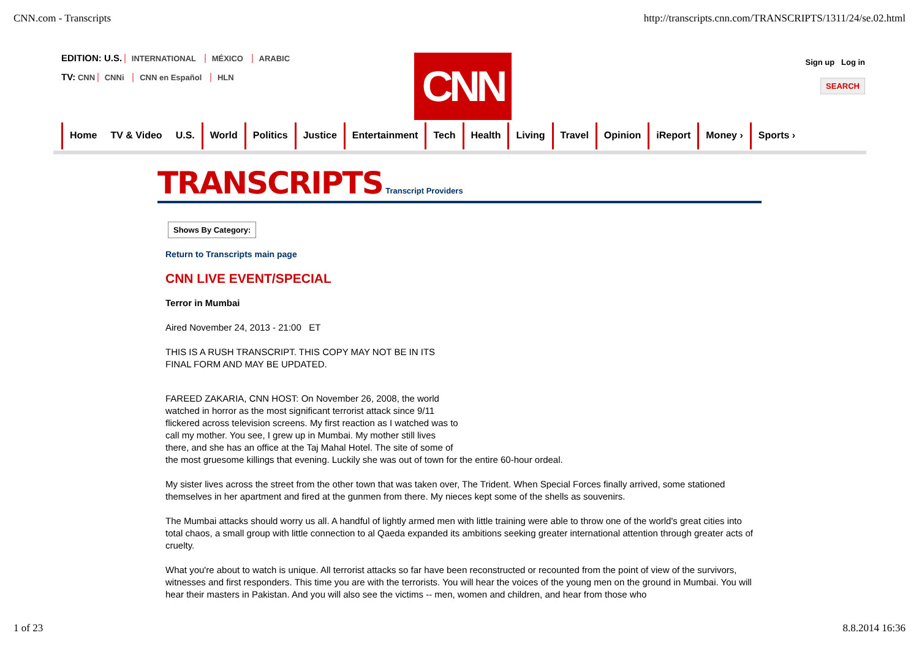CNN.com - Transcripts http://transcripts.cnn.com/TRANSCRIPTS/1311/24/se.02.html
EDITION: U.S. INTERNATIONAL MÉXICO ARABIC
TV: CNN CNNi CNN en Español HLN
CNN
Sign up Log in
SEARCH
Home TV & Video U.S. World Politics Justice Entertainment Tech Health Living Travel Opinion iReport Money › Sports ›
TRANSCRIPTS Transcript Providers
Shows By Category:
Return to Transcripts main page
CNN LIVE EVENT/SPECIAL
Terror in Mumbai
Aired November 24, 2013 - 21:00 ET
THIS IS A RUSH TRANSCRIPT. THIS COPY MAY NOT BE IN ITS
FINAL FORM AND MAY BE UPDATED.
FAREED ZAKARIA, CNN HOST: On November 26, 2008, the world
watched in horror as the most significant terrorist attack since 9/11
flickered across television screens. My first reaction as I watched was to
call my mother. You see, I grew up in Mumbai. My mother still lives
there, and she has an office at the Taj Mahal Hotel. The site of some of
the most gruesome killings that evening. Luckily she was out of town for the entire 60-hour ordeal.
My sister lives across the street from the other town that was taken over, The Trident. When Special Forces finally arrived, some stationed themselves in her apartment and fired at the gunmen from there. My nieces kept some of the shells as souvenirs.
The Mumbai attacks should worry us all. A handful of lightly armed men with little training were able to throw one of the world's great cities into total chaos, a small group with little connection to al Qaeda expanded its ambitions seeking greater international attention through greater acts of cruelty.
What you're about to watch is unique. All terrorist attacks so far have been reconstructed or recounted from the point of view of the survivors, witnesses and first responders. This time you are with the terrorists. You will hear the voices of the young men on the ground in Mumbai. You will hear their masters in Pakistan. And you will also see the victims -- men, women and children, and hear from those who
1 of 23 8.8.2014 16:36